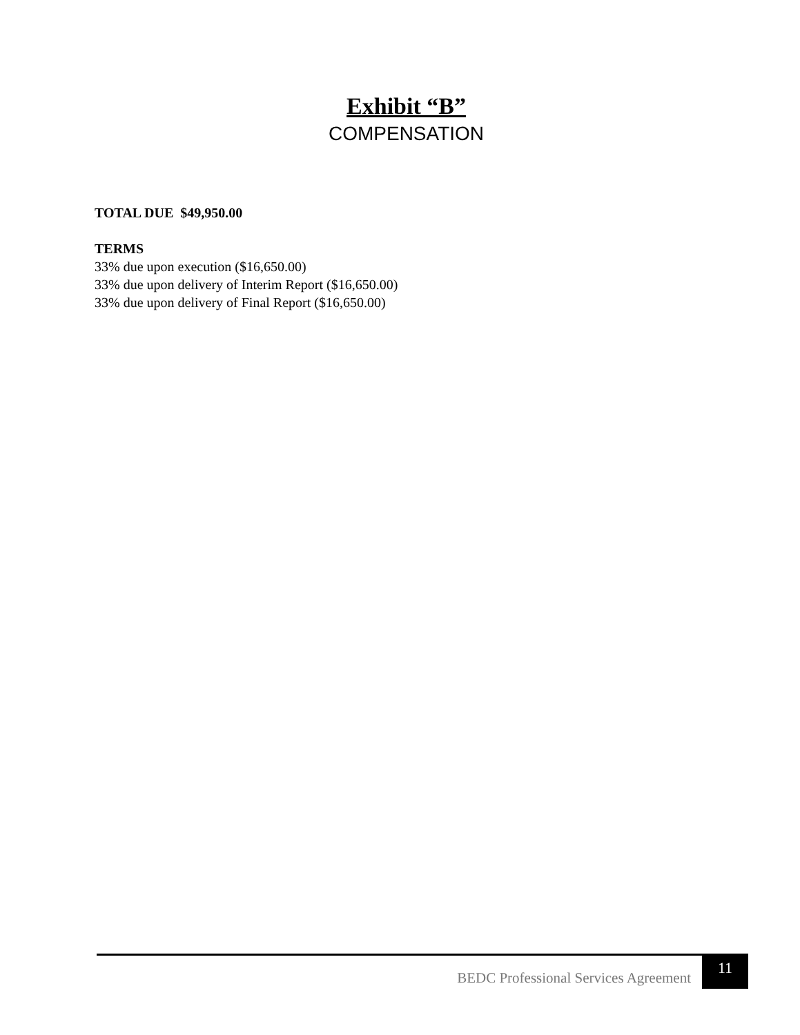Exhibit “B”
COMPENSATION
TOTAL DUE $49,950.00
TERMS
33% due upon execution ($16,650.00)
33% due upon delivery of Interim Report ($16,650.00)
33% due upon delivery of Final Report ($16,650.00)
BEDC Professional Services Agreement 11